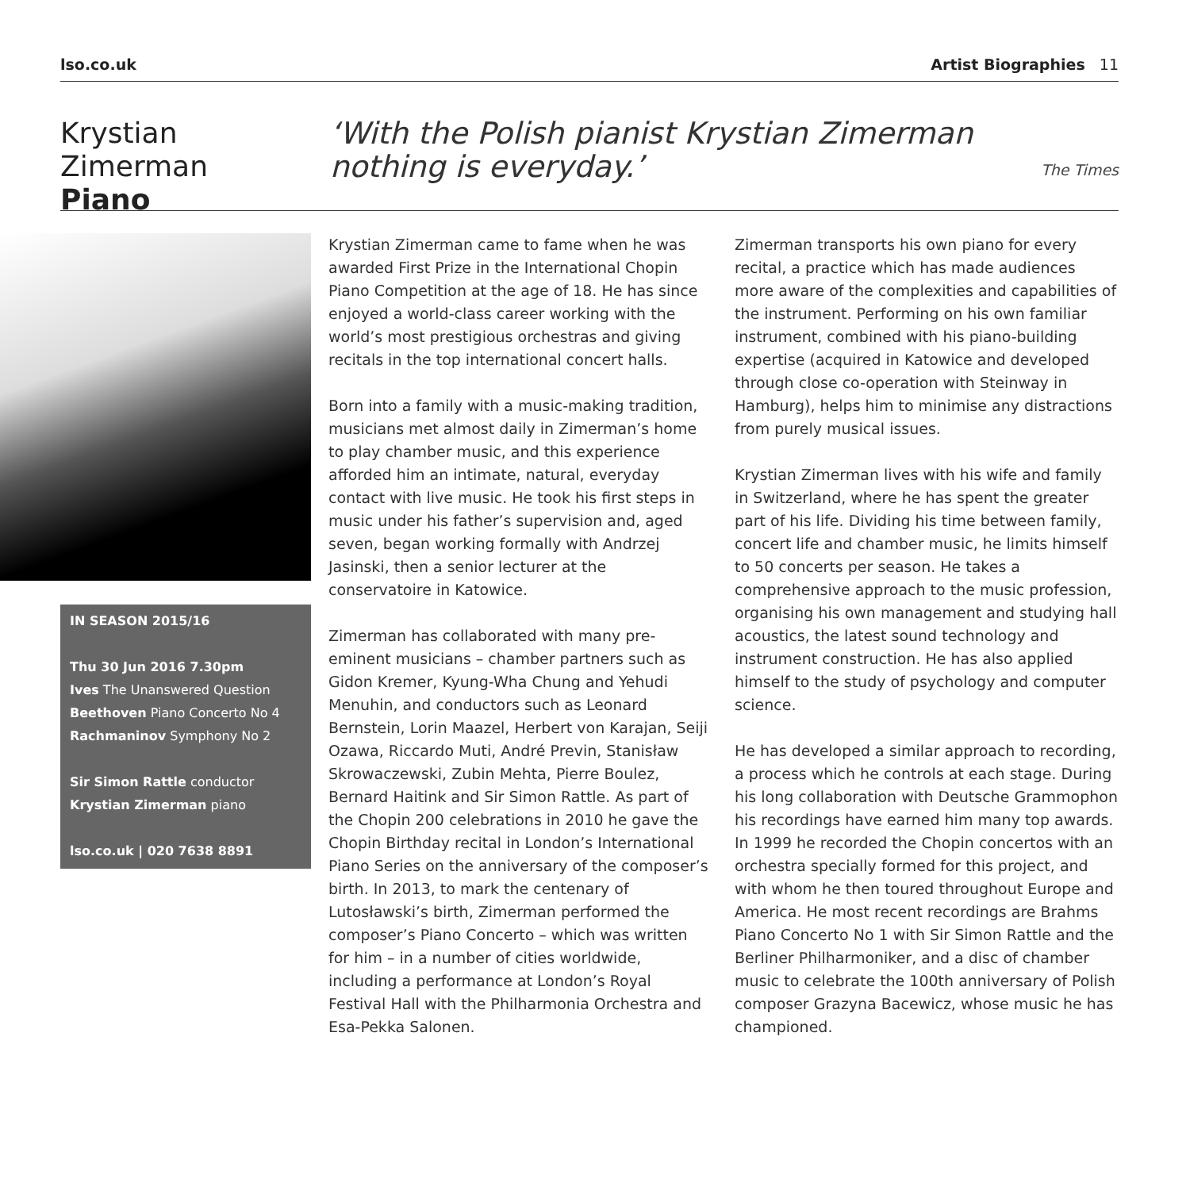lso.co.uk Artist Biographies 11
Krystian Zimerman
Piano
‘With the Polish pianist Krystian Zimerman
nothing is everyday.’
The Times
IN SEASON 2015/16
Thu 30 Jun 2016 7.30pm
Ives The Unanswered Question
Beethoven Piano Concerto No 4
Rachmaninov Symphony No 2
Sir Simon Rattle conductor
Krystian Zimerman piano
lso.co.uk | 020 7638 8891
Krystian Zimerman came to fame when he was awarded First Prize in the International Chopin Piano Competition at the age of 18. He has since enjoyed a world-class career working with the world’s most prestigious orchestras and giving recitals in the top international concert halls.
Born into a family with a music-making tradition, musicians met almost daily in Zimerman’s home to play chamber music, and this experience afforded him an intimate, natural, everyday contact with live music. He took his first steps in music under his father’s supervision and, aged seven, began working formally with Andrzej Jasinski, then a senior lecturer at the conservatoire in Katowice.
Zimerman has collaborated with many pre-eminent musicians – chamber partners such as Gidon Kremer, Kyung-Wha Chung and Yehudi Menuhin, and conductors such as Leonard Bernstein, Lorin Maazel, Herbert von Karajan, Seiji Ozawa, Riccardo Muti, André Previn, Stanisław Skrowaczewski, Zubin Mehta, Pierre Boulez, Bernard Haitink and Sir Simon Rattle. As part of the Chopin 200 celebrations in 2010 he gave the Chopin Birthday recital in London’s International Piano Series on the anniversary of the composer’s birth. In 2013, to mark the centenary of Lutosławski’s birth, Zimerman performed the composer’s Piano Concerto – which was written for him – in a number of cities worldwide, including a performance at London’s Royal Festival Hall with the Philharmonia Orchestra and Esa-Pekka Salonen.
Zimerman transports his own piano for every recital, a practice which has made audiences more aware of the complexities and capabilities of the instrument. Performing on his own familiar instrument, combined with his piano-building expertise (acquired in Katowice and developed through close co-operation with Steinway in Hamburg), helps him to minimise any distractions from purely musical issues.
Krystian Zimerman lives with his wife and family in Switzerland, where he has spent the greater part of his life. Dividing his time between family, concert life and chamber music, he limits himself to 50 concerts per season. He takes a comprehensive approach to the music profession, organising his own management and studying hall acoustics, the latest sound technology and instrument construction. He has also applied himself to the study of psychology and computer science.
He has developed a similar approach to recording, a process which he controls at each stage. During his long collaboration with Deutsche Grammophon his recordings have earned him many top awards. In 1999 he recorded the Chopin concertos with an orchestra specially formed for this project, and with whom he then toured throughout Europe and America. He most recent recordings are Brahms Piano Concerto No 1 with Sir Simon Rattle and the Berliner Philharmoniker, and a disc of chamber music to celebrate the 100th anniversary of Polish composer Grazyna Bacewicz, whose music he has championed.